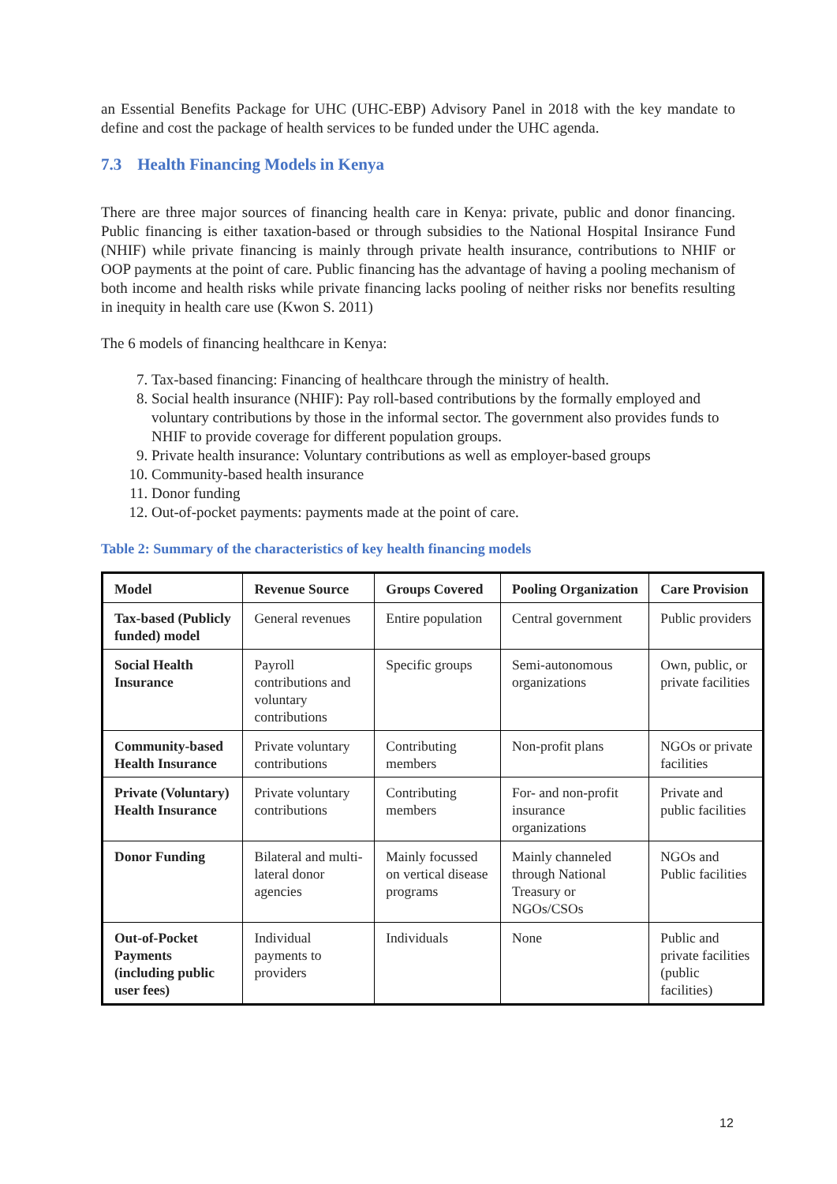an Essential Benefits Package for UHC (UHC-EBP) Advisory Panel in 2018 with the key mandate to define and cost the package of health services to be funded under the UHC agenda.
7.3 Health Financing Models in Kenya
There are three major sources of financing health care in Kenya: private, public and donor financing. Public financing is either taxation-based or through subsidies to the National Hospital Insirance Fund (NHIF) while private financing is mainly through private health insurance, contributions to NHIF or OOP payments at the point of care. Public financing has the advantage of having a pooling mechanism of both income and health risks while private financing lacks pooling of neither risks nor benefits resulting in inequity in health care use (Kwon S. 2011)
The 6 models of financing healthcare in Kenya:
7. Tax-based financing: Financing of healthcare through the ministry of health.
8. Social health insurance (NHIF): Pay roll-based contributions by the formally employed and voluntary contributions by those in the informal sector. The government also provides funds to NHIF to provide coverage for different population groups.
9. Private health insurance: Voluntary contributions as well as employer-based groups
10. Community-based health insurance
11. Donor funding
12. Out-of-pocket payments: payments made at the point of care.
Table 2: Summary of the characteristics of key health financing models
| Model | Revenue Source | Groups Covered | Pooling Organization | Care Provision |
| --- | --- | --- | --- | --- |
| Tax-based (Publicly funded) model | General revenues | Entire population | Central government | Public providers |
| Social Health Insurance | Payroll contributions and voluntary contributions | Specific groups | Semi-autonomous organizations | Own, public, or private facilities |
| Community-based Health Insurance | Private voluntary contributions | Contributing members | Non-profit plans | NGOs or private facilities |
| Private (Voluntary) Health Insurance | Private voluntary contributions | Contributing members | For- and non-profit insurance organizations | Private and public facilities |
| Donor Funding | Bilateral and multi-lateral donor agencies | Mainly focussed on vertical disease programs | Mainly channeled through National Treasury or NGOs/CSOs | NGOs and Public facilities |
| Out-of-Pocket Payments (including public user fees) | Individual payments to providers | Individuals | None | Public and private facilities (public facilities) |
12